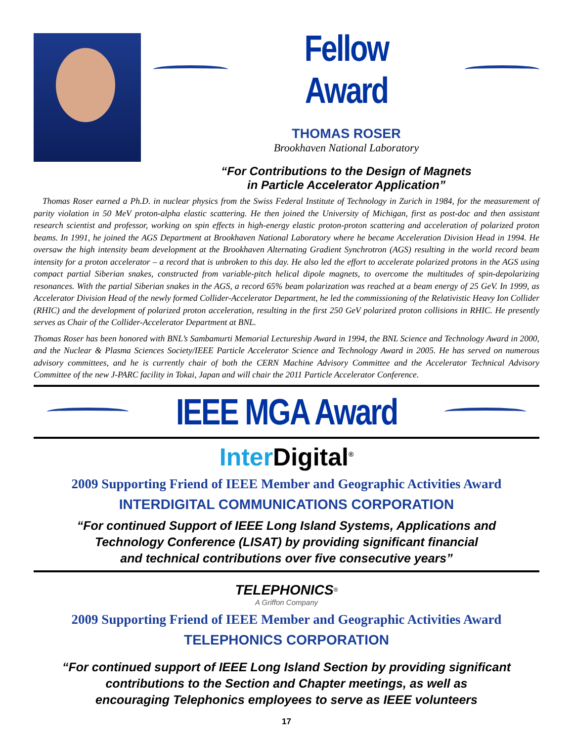Fellow Award
THOMAS ROSER
Brookhaven National Laboratory
“For Contributions to the Design of Magnets
in Particle Accelerator Application”
Thomas Roser earned a Ph.D. in nuclear physics from the Swiss Federal Institute of Technology in Zurich in 1984, for the measurement of parity violation in 50 MeV proton-alpha elastic scattering. He then joined the University of Michigan, first as post-doc and then assistant research scientist and professor, working on spin effects in high-energy elastic proton-proton scattering and acceleration of polarized proton beams. In 1991, he joined the AGS Department at Brookhaven National Laboratory where he became Acceleration Division Head in 1994. He oversaw the high intensity beam development at the Brookhaven Alternating Gradient Synchrotron (AGS) resulting in the world record beam intensity for a proton accelerator – a record that is unbroken to this day. He also led the effort to accelerate polarized protons in the AGS using compact partial Siberian snakes, constructed from variable-pitch helical dipole magnets, to overcome the multitudes of spin-depolarizing resonances. With the partial Siberian snakes in the AGS, a record 65% beam polarization was reached at a beam energy of 25 GeV. In 1999, as Accelerator Division Head of the newly formed Collider-Accelerator Department, he led the commissioning of the Relativistic Heavy Ion Collider (RHIC) and the development of polarized proton acceleration, resulting in the first 250 GeV polarized proton collisions in RHIC. He presently serves as Chair of the Collider-Accelerator Department at BNL.
Thomas Roser has been honored with BNL’s Sambamurti Memorial Lectureship Award in 1994, the BNL Science and Technology Award in 2000, and the Nuclear & Plasma Sciences Society/IEEE Particle Accelerator Science and Technology Award in 2005. He has served on numerous advisory committees, and he is currently chair of both the CERN Machine Advisory Committee and the Accelerator Technical Advisory Committee of the new J-PARC facility in Tokai, Japan and will chair the 2011 Particle Accelerator Conference.
IEEE MGA Award
Inter Digital<sup>®</sup>
2009 Supporting Friend of IEEE Member and Geographic Activities Award
INTERDIGITAL COMMUNICATIONS CORPORATION
“For continued Support of IEEE Long Island Systems, Applications and
Technology Conference (LISAT) by providing significant financial
and technical contributions over five consecutive years”
TELEPHONICS<sup>®</sup>
A Griffon Company
2009 Supporting Friend of IEEE Member and Geographic Activities Award
TELEPHONICS CORPORATION
“For continued support of IEEE Long Island Section by providing significant
contributions to the Section and Chapter meetings, as well as
encouraging Telephonics employees to serve as IEEE volunteers
17